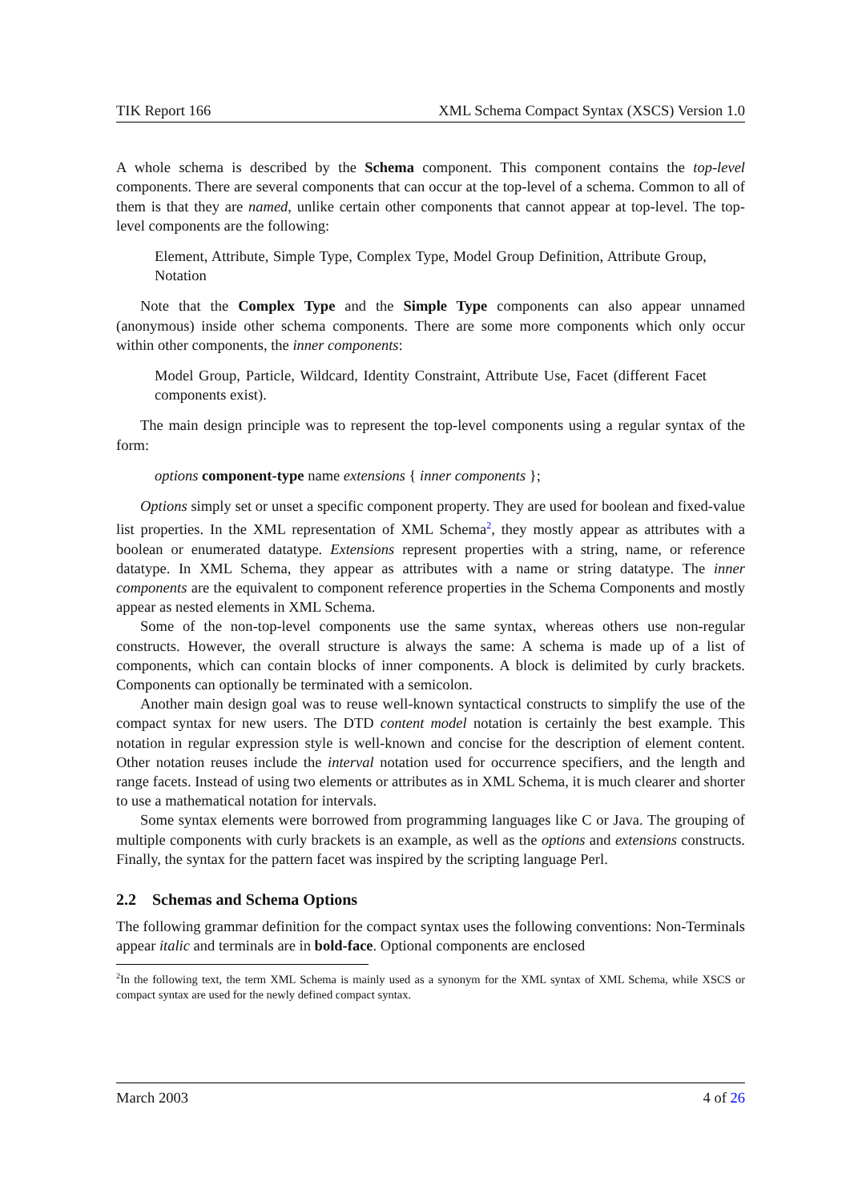TIK Report 166 XML Schema Compact Syntax (XSCS) Version 1.0
A whole schema is described by the Schema component. This component contains the top-level components. There are several components that can occur at the top-level of a schema. Common to all of them is that they are named, unlike certain other components that cannot appear at top-level. The top-level components are the following:
Element, Attribute, Simple Type, Complex Type, Model Group Definition, Attribute Group, Notation
Note that the Complex Type and the Simple Type components can also appear unnamed (anonymous) inside other schema components. There are some more components which only occur within other components, the inner components:
Model Group, Particle, Wildcard, Identity Constraint, Attribute Use, Facet (different Facet components exist).
The main design principle was to represent the top-level components using a regular syntax of the form:
options component-type name extensions { inner components };
Options simply set or unset a specific component property. They are used for boolean and fixed-value list properties. In the XML representation of XML Schema<sup>2</sup>, they mostly appear as attributes with a boolean or enumerated datatype. Extensions represent properties with a string, name, or reference datatype. In XML Schema, they appear as attributes with a name or string datatype. The inner components are the equivalent to component reference properties in the Schema Components and mostly appear as nested elements in XML Schema.
Some of the non-top-level components use the same syntax, whereas others use non-regular constructs. However, the overall structure is always the same: A schema is made up of a list of components, which can contain blocks of inner components. A block is delimited by curly brackets. Components can optionally be terminated with a semicolon.
Another main design goal was to reuse well-known syntactical constructs to simplify the use of the compact syntax for new users. The DTD content model notation is certainly the best example. This notation in regular expression style is well-known and concise for the description of element content. Other notation reuses include the interval notation used for occurrence specifiers, and the length and range facets. Instead of using two elements or attributes as in XML Schema, it is much clearer and shorter to use a mathematical notation for intervals.
Some syntax elements were borrowed from programming languages like C or Java. The grouping of multiple components with curly brackets is an example, as well as the options and extensions constructs. Finally, the syntax for the pattern facet was inspired by the scripting language Perl.
2.2 Schemas and Schema Options
The following grammar definition for the compact syntax uses the following conventions: Non-Terminals appear italic and terminals are in bold-face. Optional components are enclosed
<sup>2</sup> In the following text, the term XML Schema is mainly used as a synonym for the XML syntax of XML Schema, while XSCS or compact syntax are used for the newly defined compact syntax.
March 2003 4 of 26